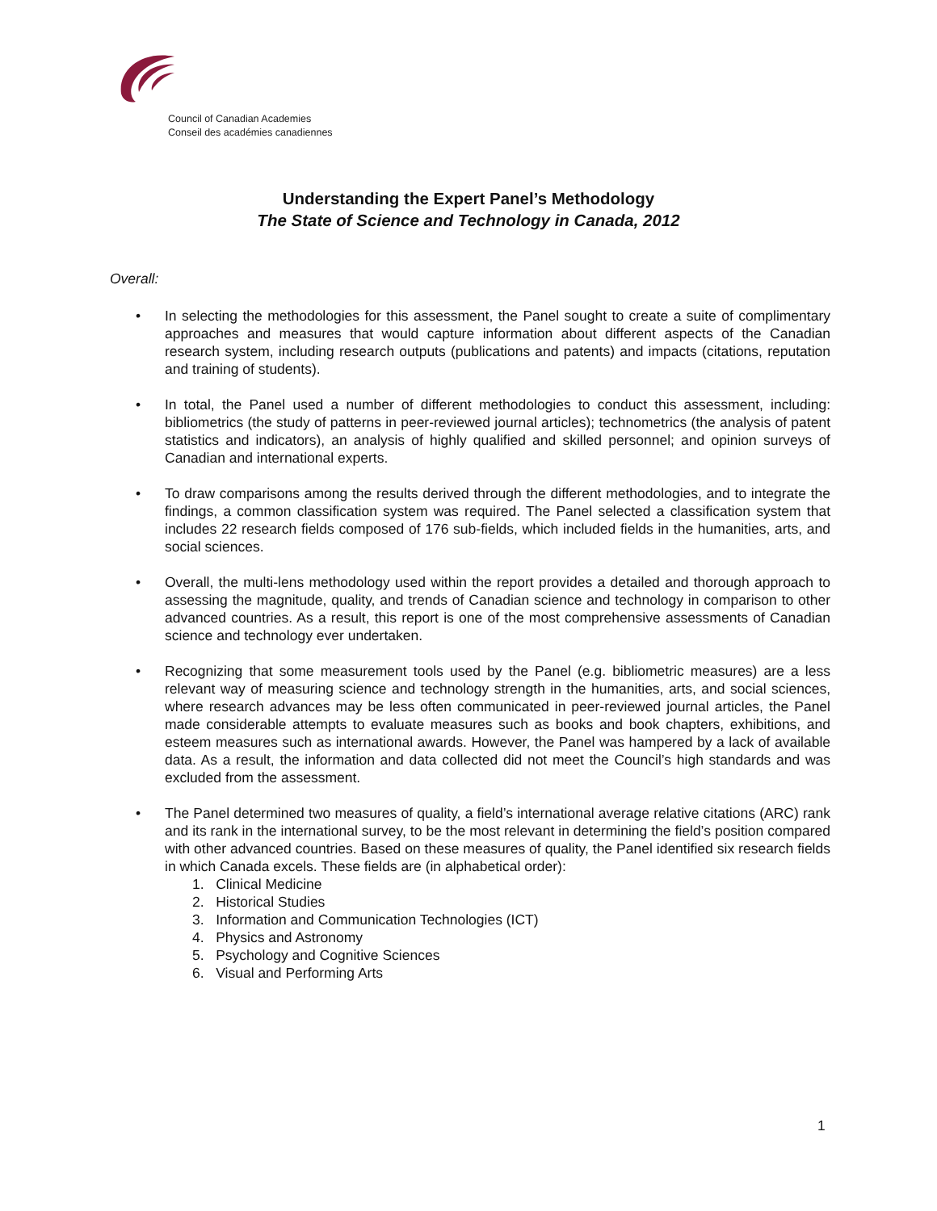Council of Canadian Academies
Conseil des académies canadiennes
Understanding the Expert Panel’s Methodology
The State of Science and Technology in Canada, 2012
Overall:
• In selecting the methodologies for this assessment, the Panel sought to create a suite of complimentary approaches and measures that would capture information about different aspects of the Canadian research system, including research outputs (publications and patents) and impacts (citations, reputation and training of students).
• In total, the Panel used a number of different methodologies to conduct this assessment, including: bibliometrics (the study of patterns in peer-reviewed journal articles); technometrics (the analysis of patent statistics and indicators), an analysis of highly qualified and skilled personnel; and opinion surveys of Canadian and international experts.
• To draw comparisons among the results derived through the different methodologies, and to integrate the findings, a common classification system was required. The Panel selected a classification system that includes 22 research fields composed of 176 sub-fields, which included fields in the humanities, arts, and social sciences.
• Overall, the multi-lens methodology used within the report provides a detailed and thorough approach to assessing the magnitude, quality, and trends of Canadian science and technology in comparison to other advanced countries. As a result, this report is one of the most comprehensive assessments of Canadian science and technology ever undertaken.
• Recognizing that some measurement tools used by the Panel (e.g. bibliometric measures) are a less relevant way of measuring science and technology strength in the humanities, arts, and social sciences, where research advances may be less often communicated in peer-reviewed journal articles, the Panel made considerable attempts to evaluate measures such as books and book chapters, exhibitions, and esteem measures such as international awards. However, the Panel was hampered by a lack of available data. As a result, the information and data collected did not meet the Council’s high standards and was excluded from the assessment.
• The Panel determined two measures of quality, a field’s international average relative citations (ARC) rank and its rank in the international survey, to be the most relevant in determining the field’s position compared with other advanced countries. Based on these measures of quality, the Panel identified six research fields in which Canada excels. These fields are (in alphabetical order):
1. Clinical Medicine
2. Historical Studies
3. Information and Communication Technologies (ICT)
4. Physics and Astronomy
5. Psychology and Cognitive Sciences
6. Visual and Performing Arts
1